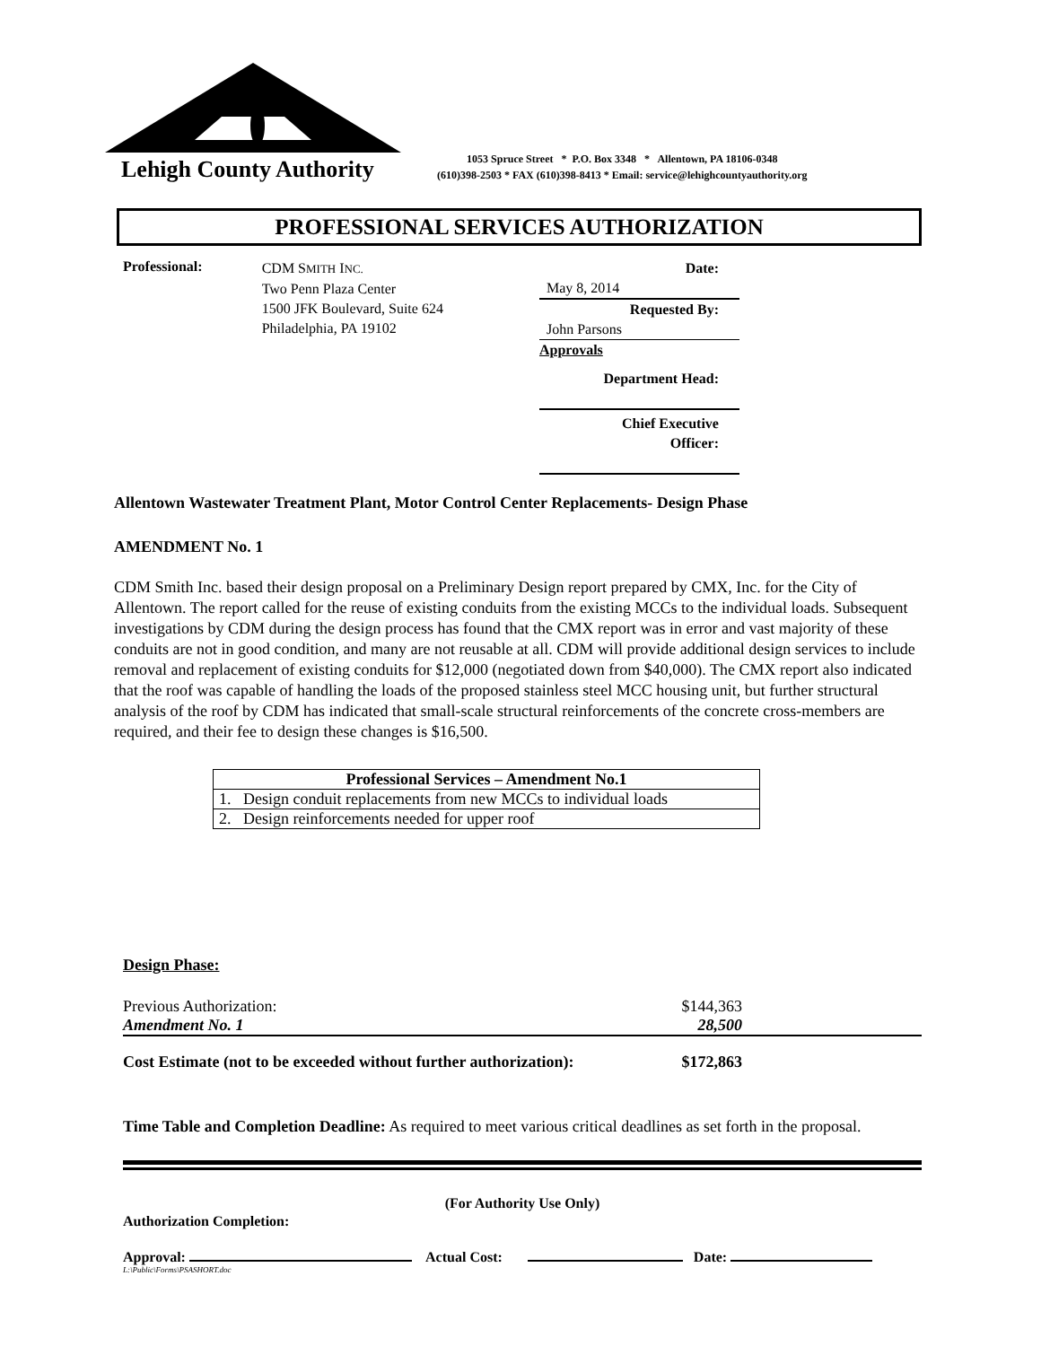Lehigh County Authority
1053 Spruce Street * P.O. Box 3348 * Allentown, PA 18106-0348
(610)398-2503 * FAX (610)398-8413 * Email: service@lehighcountyauthority.org
PROFESSIONAL SERVICES AUTHORIZATION
Professional:
CDM SMITH INC.
Two Penn Plaza Center
1500 JFK Boulevard, Suite 624
Philadelphia, PA 19102
Date: May 8, 2014
Requested By: John Parsons
Approvals
Department Head:
Chief Executive
Officer:
Allentown Wastewater Treatment Plant, Motor Control Center Replacements- Design Phase
AMENDMENT No. 1
CDM Smith Inc. based their design proposal on a Preliminary Design report prepared by CMX, Inc. for the City of Allentown. The report called for the reuse of existing conduits from the existing MCCs to the individual loads. Subsequent investigations by CDM during the design process has found that the CMX report was in error and vast majority of these conduits are not in good condition, and many are not reusable at all. CDM will provide additional design services to include removal and replacement of existing conduits for $12,000 (negotiated down from $40,000). The CMX report also indicated that the roof was capable of handling the loads of the proposed stainless steel MCC housing unit, but further structural analysis of the roof by CDM has indicated that small-scale structural reinforcements of the concrete cross-members are required, and their fee to design these changes is $16,500.
| Professional Services – Amendment No.1 |
| --- |
| 1. Design conduit replacements from new MCCs to individual loads |
| 2. Design reinforcements needed for upper roof |
Design Phase:
Previous Authorization: $144,363
Amendment No. 1 28,500
Cost Estimate (not to be exceeded without further authorization): $172,863
Time Table and Completion Deadline: As required to meet various critical deadlines as set forth in the proposal.
(For Authority Use Only)
Authorization Completion:
Approval: Actual Cost: Date:
L:\Public\Forms\PSASHORT.doc